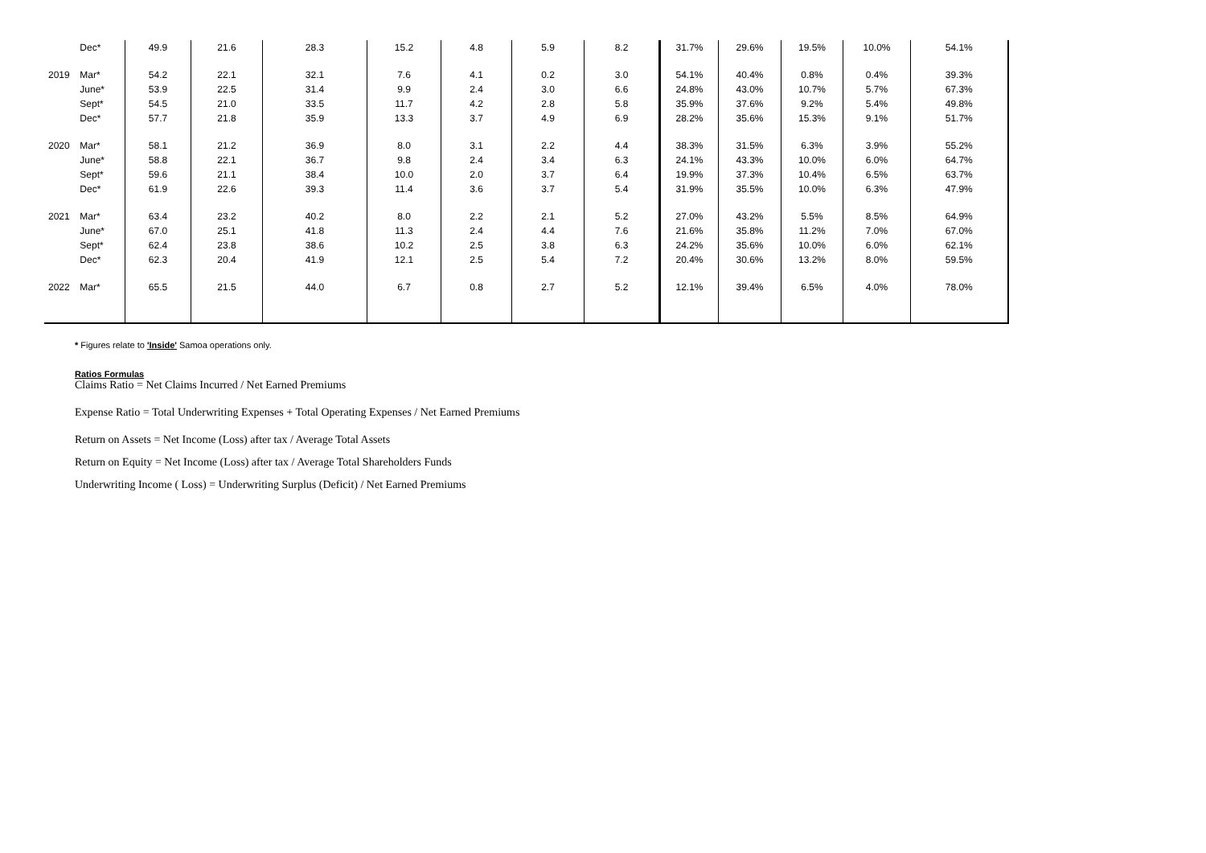| Dec* | 49.9 | 21.6 | 28.3 | 15.2 | 4.8 | 5.9 | 8.2 | 31.7% | 29.6% | 19.5% | 10.0% | 54.1% |
| 2019 Mar* | 54.2 | 22.1 | 32.1 | 7.6 | 4.1 | 0.2 | 3.0 | 54.1% | 40.4% | 0.8% | 0.4% | 39.3% |
| June* | 53.9 | 22.5 | 31.4 | 9.9 | 2.4 | 3.0 | 6.6 | 24.8% | 43.0% | 10.7% | 5.7% | 67.3% |
| Sept* | 54.5 | 21.0 | 33.5 | 11.7 | 4.2 | 2.8 | 5.8 | 35.9% | 37.6% | 9.2% | 5.4% | 49.8% |
| Dec* | 57.7 | 21.8 | 35.9 | 13.3 | 3.7 | 4.9 | 6.9 | 28.2% | 35.6% | 15.3% | 9.1% | 51.7% |
| 2020 Mar* | 58.1 | 21.2 | 36.9 | 8.0 | 3.1 | 2.2 | 4.4 | 38.3% | 31.5% | 6.3% | 3.9% | 55.2% |
| June* | 58.8 | 22.1 | 36.7 | 9.8 | 2.4 | 3.4 | 6.3 | 24.1% | 43.3% | 10.0% | 6.0% | 64.7% |
| Sept* | 59.6 | 21.1 | 38.4 | 10.0 | 2.0 | 3.7 | 6.4 | 19.9% | 37.3% | 10.4% | 6.5% | 63.7% |
| Dec* | 61.9 | 22.6 | 39.3 | 11.4 | 3.6 | 3.7 | 5.4 | 31.9% | 35.5% | 10.0% | 6.3% | 47.9% |
| 2021 Mar* | 63.4 | 23.2 | 40.2 | 8.0 | 2.2 | 2.1 | 5.2 | 27.0% | 43.2% | 5.5% | 8.5% | 64.9% |
| June* | 67.0 | 25.1 | 41.8 | 11.3 | 2.4 | 4.4 | 7.6 | 21.6% | 35.8% | 11.2% | 7.0% | 67.0% |
| Sept* | 62.4 | 23.8 | 38.6 | 10.2 | 2.5 | 3.8 | 6.3 | 24.2% | 35.6% | 10.0% | 6.0% | 62.1% |
| Dec* | 62.3 | 20.4 | 41.9 | 12.1 | 2.5 | 5.4 | 7.2 | 20.4% | 30.6% | 13.2% | 8.0% | 59.5% |
| 2022 Mar* | 65.5 | 21.5 | 44.0 | 6.7 | 0.8 | 2.7 | 5.2 | 12.1% | 39.4% | 6.5% | 4.0% | 78.0% |
* Figures relate to 'Inside' Samoa operations only.
Ratios Formulas
Claims Ratio = Net Claims Incurred / Net Earned Premiums
Expense Ratio = Total Underwriting Expenses + Total Operating Expenses / Net Earned Premiums
Return on Assets = Net Income (Loss) after tax / Average Total Assets
Return on Equity = Net Income (Loss) after tax / Average Total Shareholders Funds
Underwriting Income ( Loss) = Underwriting Surplus (Deficit) / Net Earned Premiums